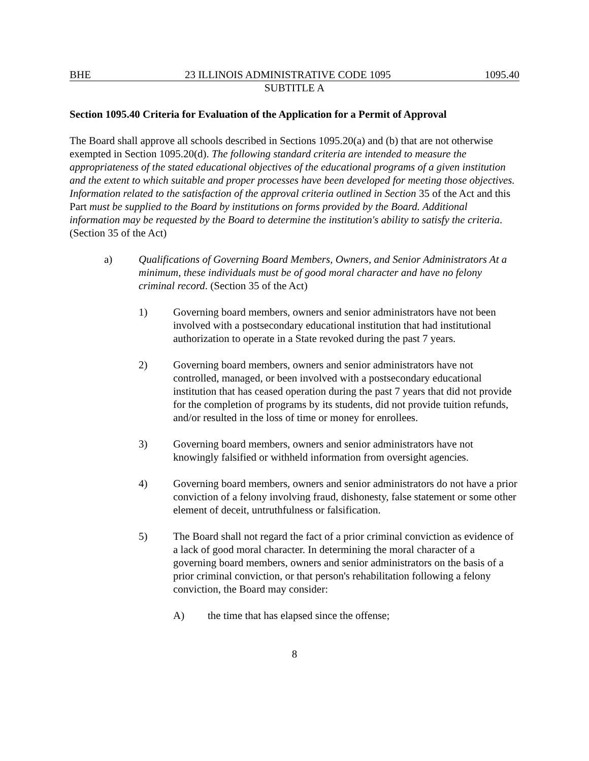BHE 23 ILLINOIS ADMINISTRATIVE CODE 1095 1095.40
SUBTITLE A
Section 1095.40 Criteria for Evaluation of the Application for a Permit of Approval
The Board shall approve all schools described in Sections 1095.20(a) and (b) that are not otherwise exempted in Section 1095.20(d). The following standard criteria are intended to measure the appropriateness of the stated educational objectives of the educational programs of a given institution and the extent to which suitable and proper processes have been developed for meeting those objectives. Information related to the satisfaction of the approval criteria outlined in Section 35 of the Act and this Part must be supplied to the Board by institutions on forms provided by the Board. Additional information may be requested by the Board to determine the institution's ability to satisfy the criteria. (Section 35 of the Act)
a) Qualifications of Governing Board Members, Owners, and Senior Administrators At a minimum, these individuals must be of good moral character and have no felony criminal record. (Section 35 of the Act)
1) Governing board members, owners and senior administrators have not been involved with a postsecondary educational institution that had institutional authorization to operate in a State revoked during the past 7 years.
2) Governing board members, owners and senior administrators have not controlled, managed, or been involved with a postsecondary educational institution that has ceased operation during the past 7 years that did not provide for the completion of programs by its students, did not provide tuition refunds, and/or resulted in the loss of time or money for enrollees.
3) Governing board members, owners and senior administrators have not knowingly falsified or withheld information from oversight agencies.
4) Governing board members, owners and senior administrators do not have a prior conviction of a felony involving fraud, dishonesty, false statement or some other element of deceit, untruthfulness or falsification.
5) The Board shall not regard the fact of a prior criminal conviction as evidence of a lack of good moral character. In determining the moral character of a governing board members, owners and senior administrators on the basis of a prior criminal conviction, or that person's rehabilitation following a felony conviction, the Board may consider:
A) the time that has elapsed since the offense;
8